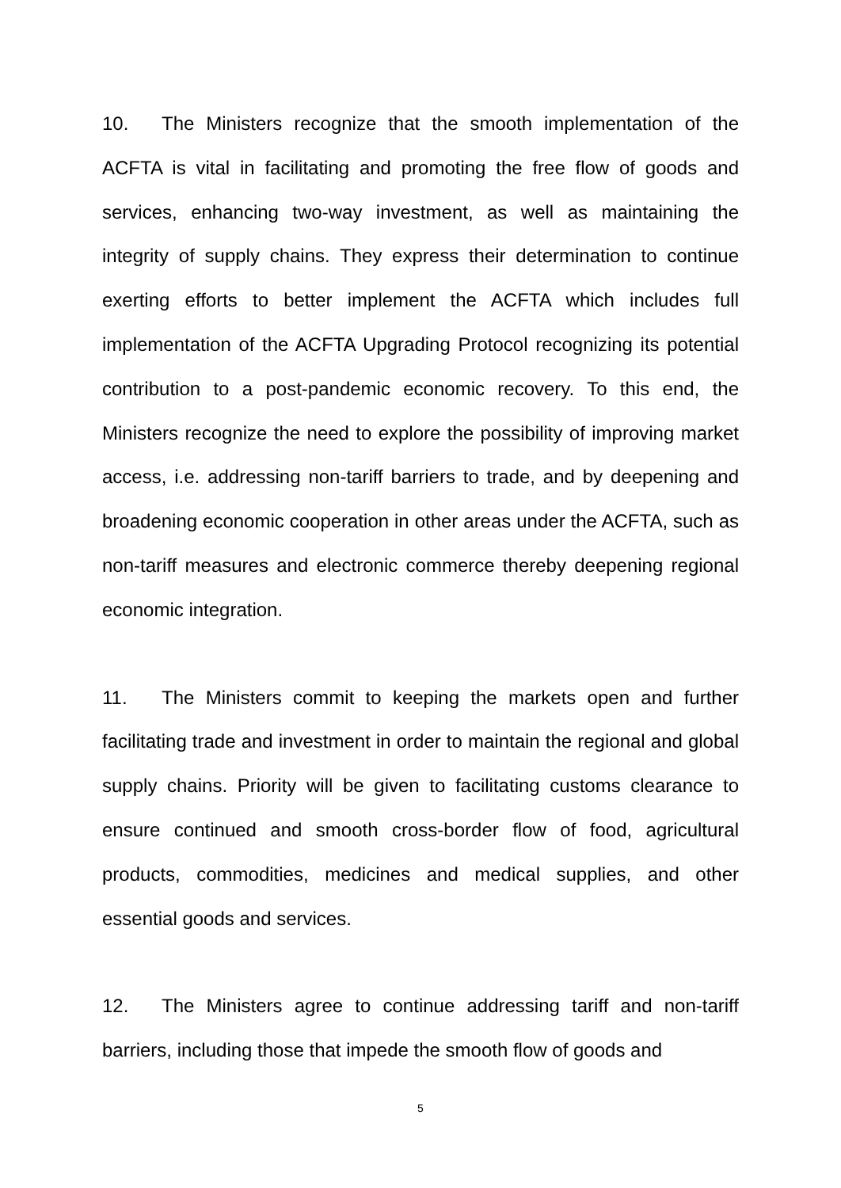10. The Ministers recognize that the smooth implementation of the ACFTA is vital in facilitating and promoting the free flow of goods and services, enhancing two-way investment, as well as maintaining the integrity of supply chains. They express their determination to continue exerting efforts to better implement the ACFTA which includes full implementation of the ACFTA Upgrading Protocol recognizing its potential contribution to a post-pandemic economic recovery. To this end, the Ministers recognize the need to explore the possibility of improving market access, i.e. addressing non-tariff barriers to trade, and by deepening and broadening economic cooperation in other areas under the ACFTA, such as non-tariff measures and electronic commerce thereby deepening regional economic integration.
11. The Ministers commit to keeping the markets open and further facilitating trade and investment in order to maintain the regional and global supply chains. Priority will be given to facilitating customs clearance to ensure continued and smooth cross-border flow of food, agricultural products, commodities, medicines and medical supplies, and other essential goods and services.
12. The Ministers agree to continue addressing tariff and non-tariff barriers, including those that impede the smooth flow of goods and
5